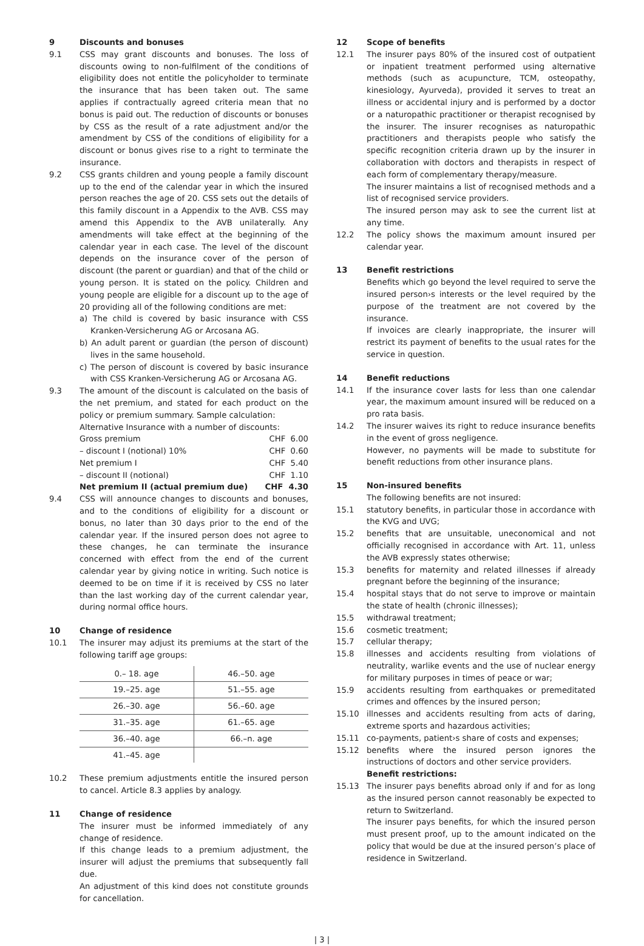9 Discounts and bonuses
9.1 CSS may grant discounts and bonuses. The loss of discounts owing to non-fulfilment of the conditions of eligibility does not entitle the policyholder to terminate the insurance that has been taken out. The same applies if contractually agreed criteria mean that no bonus is paid out. The reduction of discounts or bonuses by CSS as the result of a rate adjustment and/or the amendment by CSS of the conditions of eligibility for a discount or bonus gives rise to a right to terminate the insurance.
9.2 CSS grants children and young people a family discount up to the end of the calendar year in which the insured person reaches the age of 20. CSS sets out the details of this family discount in a Appendix to the AVB. CSS may amend this Appendix to the AVB unilaterally. Any amendments will take effect at the beginning of the calendar year in each case. The level of the discount depends on the insurance cover of the person of discount (the parent or guardian) and that of the child or young person. It is stated on the policy. Children and young people are eligible for a discount up to the age of 20 providing all of the following conditions are met:
a) The child is covered by basic insurance with CSS Kranken-Versicherung AG or Arcosana AG.
b) An adult parent or guardian (the person of discount) lives in the same household.
c) The person of discount is covered by basic insurance with CSS Kranken-Versicherung AG or Arcosana AG.
9.3 The amount of the discount is calculated on the basis of the net premium, and stated for each product on the policy or premium summary. Sample calculation:
Alternative Insurance with a number of discounts:
| Gross premium | CHF 6.00 |
| – discount I (notional) 10% | CHF 0.60 |
| Net premium I | CHF 5.40 |
| – discount II (notional) | CHF 1.10 |
| Net premium II (actual premium due) | CHF 4.30 |
9.4 CSS will announce changes to discounts and bonuses, and to the conditions of eligibility for a discount or bonus, no later than 30 days prior to the end of the calendar year. If the insured person does not agree to these changes, he can terminate the insurance concerned with effect from the end of the current calendar year by giving notice in writing. Such notice is deemed to be on time if it is received by CSS no later than the last working day of the current calendar year, during normal office hours.
10 Change of residence
10.1 The insurer may adjust its premiums at the start of the following tariff age groups:
| 0.– 18. age | 46.–50. age |
| 19.–25. age | 51.–55. age |
| 26.–30. age | 56.–60. age |
| 31.–35. age | 61.–65. age |
| 36.–40. age | 66.–n. age |
| 41.–45. age | |
10.2 These premium adjustments entitle the insured person to cancel. Article 8.3 applies by analogy.
11 Change of residence
The insurer must be informed immediately of any change of residence.
If this change leads to a premium adjustment, the insurer will adjust the premiums that subsequently fall due.
An adjustment of this kind does not constitute grounds for cancellation.
12 Scope of benefits
12.1 The insurer pays 80% of the insured cost of outpatient or inpatient treatment performed using alternative methods (such as acupuncture, TCM, osteopathy, kinesiology, Ayurveda), provided it serves to treat an illness or accidental injury and is performed by a doctor or a naturopathic practitioner or therapist recognised by the insurer. The insurer recognises as naturopathic practitioners and therapists people who satisfy the specific recognition criteria drawn up by the insurer in collaboration with doctors and therapists in respect of each form of complementary therapy/measure.
The insurer maintains a list of recognised methods and a list of recognised service providers.
The insured person may ask to see the current list at any time.
12.2 The policy shows the maximum amount insured per calendar year.
13 Benefit restrictions
Benefits which go beyond the level required to serve the insured person›s interests or the level required by the purpose of the treatment are not covered by the insurance.
If invoices are clearly inappropriate, the insurer will restrict its payment of benefits to the usual rates for the service in question.
14 Benefit reductions
14.1 If the insurance cover lasts for less than one calendar year, the maximum amount insured will be reduced on a pro rata basis.
14.2 The insurer waives its right to reduce insurance benefits in the event of gross negligence.
However, no payments will be made to substitute for benefit reductions from other insurance plans.
15 Non-insured benefits
The following benefits are not insured:
15.1 statutory benefits, in particular those in accordance with the KVG and UVG;
15.2 benefits that are unsuitable, uneconomical and not officially recognised in accordance with Art. 11, unless the AVB expressly states otherwise;
15.3 benefits for maternity and related illnesses if already pregnant before the beginning of the insurance;
15.4 hospital stays that do not serve to improve or maintain the state of health (chronic illnesses);
15.5 withdrawal treatment;
15.6 cosmetic treatment;
15.7 cellular therapy;
15.8 illnesses and accidents resulting from violations of neutrality, warlike events and the use of nuclear energy for military purposes in times of peace or war;
15.9 accidents resulting from earthquakes or premeditated crimes and offences by the insured person;
15.10 illnesses and accidents resulting from acts of daring, extreme sports and hazardous activities;
15.11 co-payments, patient›s share of costs and expenses;
15.12 benefits where the insured person ignores the instructions of doctors and other service providers.
Benefit restrictions:
15.13 The insurer pays benefits abroad only if and for as long as the insured person cannot reasonably be expected to return to Switzerland.
The insurer pays benefits, for which the insured person must present proof, up to the amount indicated on the policy that would be due at the insured person’s place of residence in Switzerland.
| 3 |